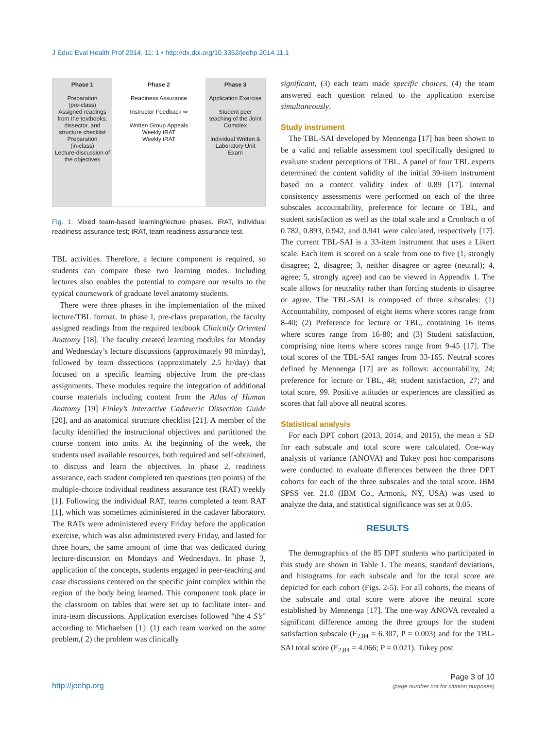J Educ Eval Health Prof 2014, 11: 1 • http://dx.doi.org/10.3352/jeehp.2014.11.1
Phase 1
Preparation
(pre-class)
Assigned readings from the textbooks, dissector, and structure checklist
Preparation
(in-class)
Lecture-discussion of the objectives
Phase 2
Readiness Assurance
Instructor Feedback ⇨
Written Group Appeals
Weekly tRAT
Weekly iRAT
Phase 3
Application Exercise
Student peer teaching of the Joint Complex
Individual Written & Laboratory Unit Exam
Fig. 1. Mixed team-based learning/lecture phases. iRAT, individual readiness assurance test; tRAT, team readiness assurance test.
TBL activities. Therefore, a lecture component is required, so students can compare these two learning modes. Including lectures also enables the potential to compare our results to the typical coursework of graduate level anatomy students.
There were three phases in the implementation of the mixed lecture/TBL format. In phase I, pre-class preparation, the faculty assigned readings from the required textbook Clinically Oriented Anatomy [18]. The faculty created learning modules for Monday and Wednesday’s lecture discussions (approximately 90 min/day), followed by team dissections (approximately 2.5 hr/day) that focused on a specific learning objective from the pre-class assignments. These modules require the integration of additional course materials including content from the Atlas of Human Anatomy [19] Finley’s Interactive Cadaveric Dissection Guide [20], and an anatomical structure checklist [21]. A member of the faculty identified the instructional objectives and partitioned the course content into units. At the beginning of the week, the students used available resources, both required and self-obtained, to discuss and learn the objectives. In phase 2, readiness assurance, each student completed ten questions (ten points) of the multiple-choice individual readiness assurance test (RAT) weekly [1]. Following the individual RAT, teams completed a team RAT [1], which was sometimes administered in the cadaver laboratory. The RATs were administered every Friday before the application exercise, which was also administered every Friday, and lasted for three hours, the same amount of time that was dedicated during lecture-discussion on Mondays and Wednesdays. In phase 3, application of the concepts, students engaged in peer-teaching and case discussions centered on the specific joint complex within the region of the body being learned. This component took place in the classroom on tables that were set up to facilitate inter- and intra-team discussions. Application exercises followed “the 4 S’s” according to Michaelsen [1]: (1) each team worked on the same problem,( 2) the problem was clinically
significant, (3) each team made specific choices, (4) the team answered each question related to the application exercise simultaneously.
Study instrument
The TBL-SAI developed by Mennenga [17] has been shown to be a valid and reliable assessment tool specifically designed to evaluate student perceptions of TBL. A panel of four TBL experts determined the content validity of the initial 39-item instrument based on a content validity index of 0.89 [17]. Internal consistency assessments were performed on each of the three subscales accountability, preference for lecture or TBL, and student satisfaction as well as the total scale and a Cronbach α of 0.782, 0.893, 0.942, and 0.941 were calculated, respectively [17]. The current TBL-SAI is a 33-item instrument that uses a Likert scale. Each item is scored on a scale from one to five (1, strongly disagree; 2, disagree; 3, neither disagree or agree (neutral); 4, agree; 5, strongly agree) and can be viewed in Appendix 1. The scale allows for neutrality rather than forcing students to disagree or agree. The TBL-SAI is composed of three subscales: (1) Accountability, composed of eight items where scores range from 8-40; (2) Preference for lecture or TBL, containing 16 items where scores range from 16-80; and (3) Student satisfaction, comprising nine items where scores range from 9-45 [17]. The total scores of the TBL-SAI ranges from 33-165. Neutral scores defined by Mennenga [17] are as follows: accountability, 24; preference for lecture or TBL, 48; student satisfaction, 27; and total score, 99. Positive attitudes or experiences are classified as scores that fall above all neutral scores.
Statistical analysis
For each DPT cohort (2013, 2014, and 2015), the mean ± SD for each subscale and total score were calculated. One-way analysis of variance (ANOVA) and Tukey post hoc comparisons were conducted to evaluate differences between the three DPT cohorts for each of the three subscales and the total score. IBM SPSS ver. 21.0 (IBM Co., Armonk, NY, USA) was used to analyze the data, and statistical significance was set at 0.05.
RESULTS
The demographics of the 85 DPT students who participated in this study are shown in Table 1. The means, standard deviations, and histograms for each subscale and for the total score are depicted for each cohort (Figs. 2-5). For all cohorts, the means of the subscale and total score were above the neutral score established by Mennenga [17]. The one-way ANOVA revealed a significant difference among the three groups for the student satisfaction subscale (F<sub>2,84</sub> = 6.307, P = 0.003) and for the TBL-SAI total score (F<sub>2,84</sub> = 4.066; P = 0.021). Tukey post
http://jeehp.org
Page 3 of 10
(page number not for citation purposes)